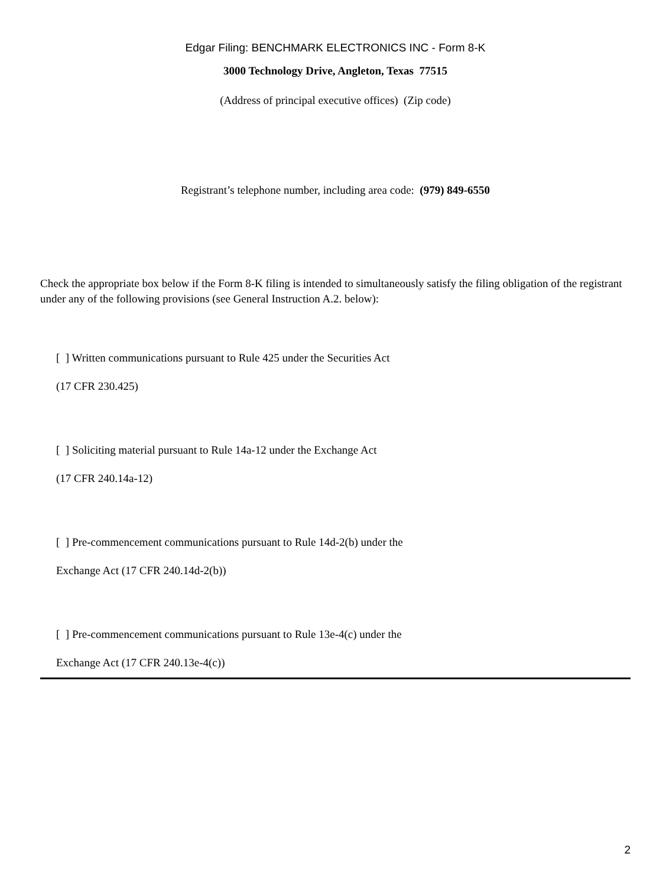Edgar Filing: BENCHMARK ELECTRONICS INC - Form 8-K
3000 Technology Drive, Angleton, Texas 77515
(Address of principal executive offices) (Zip code)
Registrant’s telephone number, including area code: (979) 849-6550
Check the appropriate box below if the Form 8-K filing is intended to simultaneously satisfy the filing obligation of the registrant under any of the following provisions (see General Instruction A.2. below):
[ ] Written communications pursuant to Rule 425 under the Securities Act
(17 CFR 230.425)
[ ] Soliciting material pursuant to Rule 14a-12 under the Exchange Act
(17 CFR 240.14a-12)
[ ] Pre-commencement communications pursuant to Rule 14d-2(b) under the
Exchange Act (17 CFR 240.14d-2(b))
[ ] Pre-commencement communications pursuant to Rule 13e-4(c) under the
Exchange Act (17 CFR 240.13e-4(c))
2